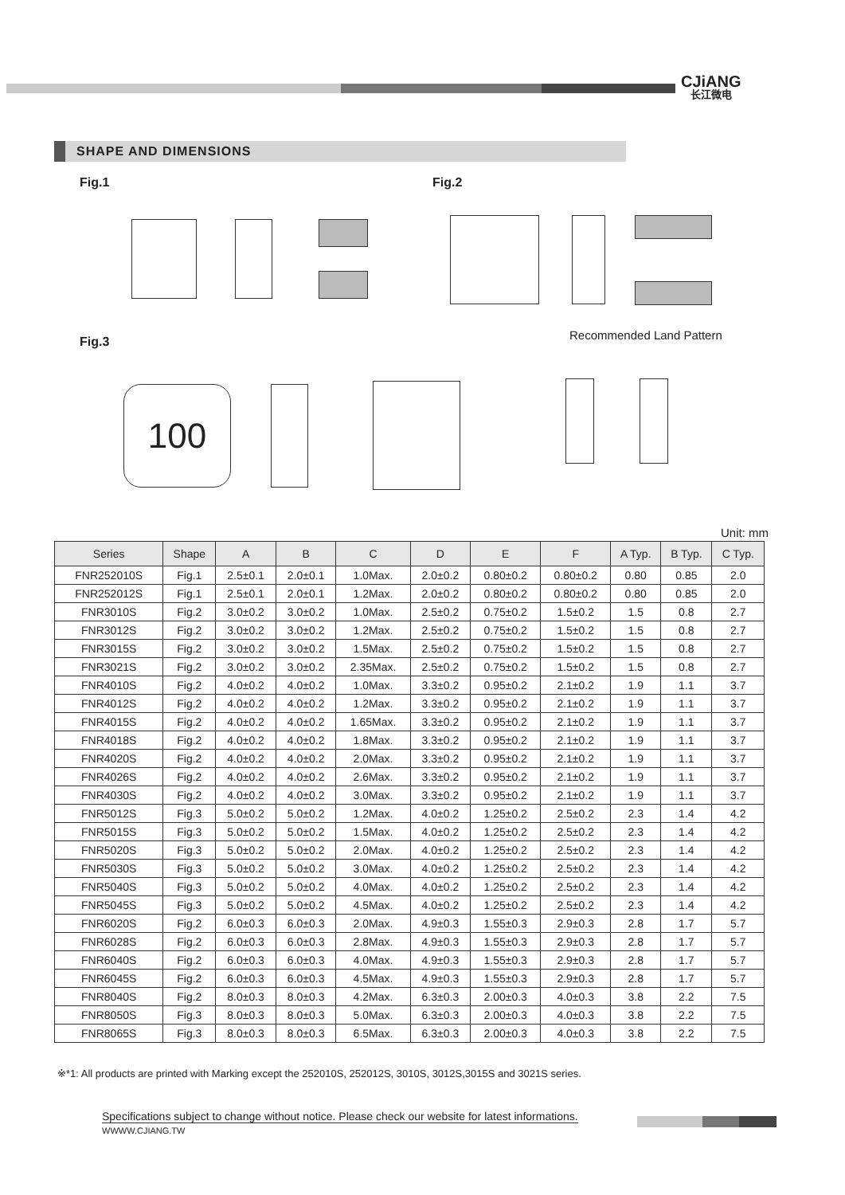CJiANG
长江微电
SHAPE AND DIMENSIONS
Fig.1 Fig.2
Fig.3 Recommended Land Pattern
100
Unit: mm
| Series | Shape | A | B | C | D | E | F | A Typ. | B Typ. | C Typ. |
| --- | --- | --- | --- | --- | --- | --- | --- | --- | --- | --- |
| FNR252010S | Fig.1 | 2.5±0.1 | 2.0±0.1 | 1.0Max. | 2.0±0.2 | 0.80±0.2 | 0.80±0.2 | 0.80 | 0.85 | 2.0 |
| FNR252012S | Fig.1 | 2.5±0.1 | 2.0±0.1 | 1.2Max. | 2.0±0.2 | 0.80±0.2 | 0.80±0.2 | 0.80 | 0.85 | 2.0 |
| FNR3010S | Fig.2 | 3.0±0.2 | 3.0±0.2 | 1.0Max. | 2.5±0.2 | 0.75±0.2 | 1.5±0.2 | 1.5 | 0.8 | 2.7 |
| FNR3012S | Fig.2 | 3.0±0.2 | 3.0±0.2 | 1.2Max. | 2.5±0.2 | 0.75±0.2 | 1.5±0.2 | 1.5 | 0.8 | 2.7 |
| FNR3015S | Fig.2 | 3.0±0.2 | 3.0±0.2 | 1.5Max. | 2.5±0.2 | 0.75±0.2 | 1.5±0.2 | 1.5 | 0.8 | 2.7 |
| FNR3021S | Fig.2 | 3.0±0.2 | 3.0±0.2 | 2.35Max. | 2.5±0.2 | 0.75±0.2 | 1.5±0.2 | 1.5 | 0.8 | 2.7 |
| FNR4010S | Fig.2 | 4.0±0.2 | 4.0±0.2 | 1.0Max. | 3.3±0.2 | 0.95±0.2 | 2.1±0.2 | 1.9 | 1.1 | 3.7 |
| FNR4012S | Fig.2 | 4.0±0.2 | 4.0±0.2 | 1.2Max. | 3.3±0.2 | 0.95±0.2 | 2.1±0.2 | 1.9 | 1.1 | 3.7 |
| FNR4015S | Fig.2 | 4.0±0.2 | 4.0±0.2 | 1.65Max. | 3.3±0.2 | 0.95±0.2 | 2.1±0.2 | 1.9 | 1.1 | 3.7 |
| FNR4018S | Fig.2 | 4.0±0.2 | 4.0±0.2 | 1.8Max. | 3.3±0.2 | 0.95±0.2 | 2.1±0.2 | 1.9 | 1.1 | 3.7 |
| FNR4020S | Fig.2 | 4.0±0.2 | 4.0±0.2 | 2.0Max. | 3.3±0.2 | 0.95±0.2 | 2.1±0.2 | 1.9 | 1.1 | 3.7 |
| FNR4026S | Fig.2 | 4.0±0.2 | 4.0±0.2 | 2.6Max. | 3.3±0.2 | 0.95±0.2 | 2.1±0.2 | 1.9 | 1.1 | 3.7 |
| FNR4030S | Fig.2 | 4.0±0.2 | 4.0±0.2 | 3.0Max. | 3.3±0.2 | 0.95±0.2 | 2.1±0.2 | 1.9 | 1.1 | 3.7 |
| FNR5012S | Fig.3 | 5.0±0.2 | 5.0±0.2 | 1.2Max. | 4.0±0.2 | 1.25±0.2 | 2.5±0.2 | 2.3 | 1.4 | 4.2 |
| FNR5015S | Fig.3 | 5.0±0.2 | 5.0±0.2 | 1.5Max. | 4.0±0.2 | 1.25±0.2 | 2.5±0.2 | 2.3 | 1.4 | 4.2 |
| FNR5020S | Fig.3 | 5.0±0.2 | 5.0±0.2 | 2.0Max. | 4.0±0.2 | 1.25±0.2 | 2.5±0.2 | 2.3 | 1.4 | 4.2 |
| FNR5030S | Fig.3 | 5.0±0.2 | 5.0±0.2 | 3.0Max. | 4.0±0.2 | 1.25±0.2 | 2.5±0.2 | 2.3 | 1.4 | 4.2 |
| FNR5040S | Fig.3 | 5.0±0.2 | 5.0±0.2 | 4.0Max. | 4.0±0.2 | 1.25±0.2 | 2.5±0.2 | 2.3 | 1.4 | 4.2 |
| FNR5045S | Fig.3 | 5.0±0.2 | 5.0±0.2 | 4.5Max. | 4.0±0.2 | 1.25±0.2 | 2.5±0.2 | 2.3 | 1.4 | 4.2 |
| FNR6020S | Fig.2 | 6.0±0.3 | 6.0±0.3 | 2.0Max. | 4.9±0.3 | 1.55±0.3 | 2.9±0.3 | 2.8 | 1.7 | 5.7 |
| FNR6028S | Fig.2 | 6.0±0.3 | 6.0±0.3 | 2.8Max. | 4.9±0.3 | 1.55±0.3 | 2.9±0.3 | 2.8 | 1.7 | 5.7 |
| FNR6040S | Fig.2 | 6.0±0.3 | 6.0±0.3 | 4.0Max. | 4.9±0.3 | 1.55±0.3 | 2.9±0.3 | 2.8 | 1.7 | 5.7 |
| FNR6045S | Fig.2 | 6.0±0.3 | 6.0±0.3 | 4.5Max. | 4.9±0.3 | 1.55±0.3 | 2.9±0.3 | 2.8 | 1.7 | 5.7 |
| FNR8040S | Fig.2 | 8.0±0.3 | 8.0±0.3 | 4.2Max. | 6.3±0.3 | 2.00±0.3 | 4.0±0.3 | 3.8 | 2.2 | 7.5 |
| FNR8050S | Fig.3 | 8.0±0.3 | 8.0±0.3 | 5.0Max. | 6.3±0.3 | 2.00±0.3 | 4.0±0.3 | 3.8 | 2.2 | 7.5 |
| FNR8065S | Fig.3 | 8.0±0.3 | 8.0±0.3 | 6.5Max. | 6.3±0.3 | 2.00±0.3 | 4.0±0.3 | 3.8 | 2.2 | 7.5 |
※*1: All products are printed with Marking except the 252010S, 252012S, 3010S, 3012S,3015S and 3021S series.
Specifications subject to change without notice. Please check our website for latest informations.
WWWW.CJIANG.TW